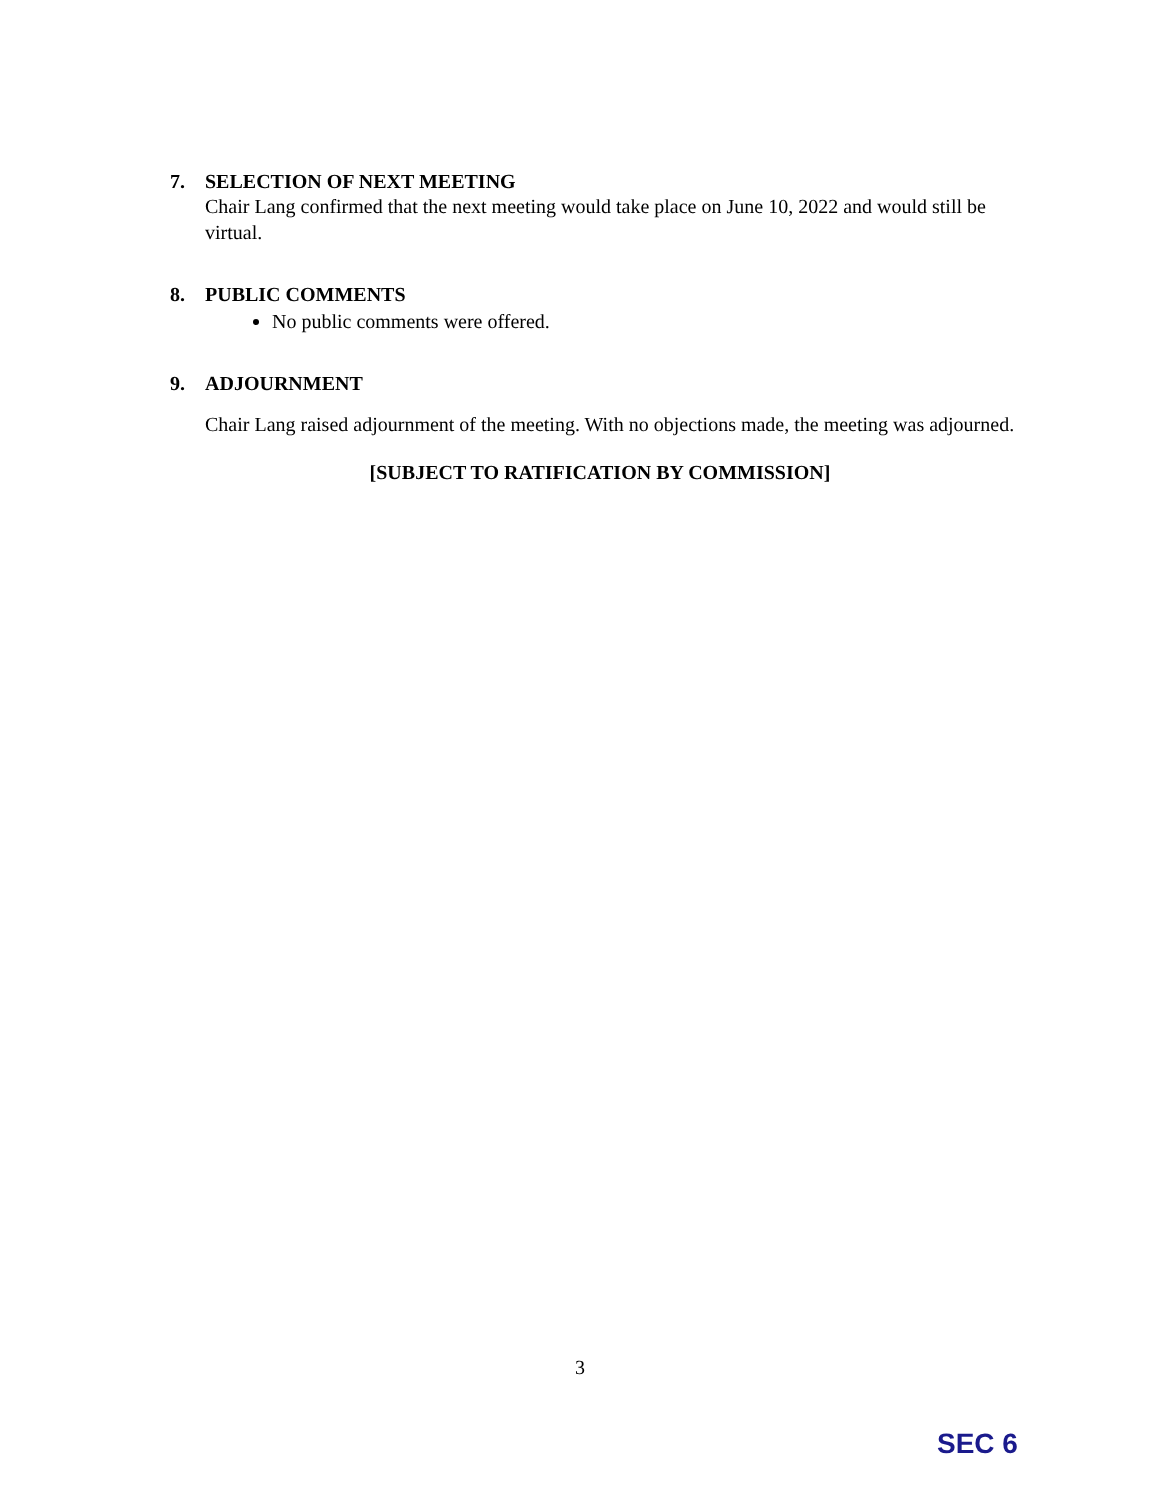7. SELECTION OF NEXT MEETING
Chair Lang confirmed that the next meeting would take place on June 10, 2022 and would still be virtual.
8. PUBLIC COMMENTS
No public comments were offered.
9. ADJOURNMENT
Chair Lang raised adjournment of the meeting. With no objections made, the meeting was adjourned.
[SUBJECT TO RATIFICATION BY COMMISSION]
3
SEC 6